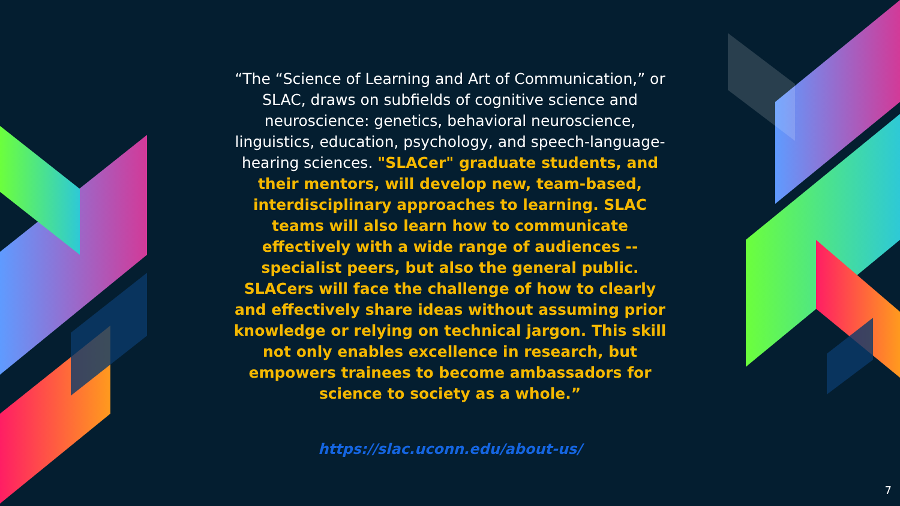“The “Science of Learning and Art of Communication,” or SLAC, draws on subfields of cognitive science and neuroscience: genetics, behavioral neuroscience, linguistics, education, psychology, and speech-language-hearing sciences. "SLACer" graduate students, and their mentors, will develop new, team-based, interdisciplinary approaches to learning. SLAC teams will also learn how to communicate effectively with a wide range of audiences -- specialist peers, but also the general public. SLACers will face the challenge of how to clearly and effectively share ideas without assuming prior knowledge or relying on technical jargon. This skill not only enables excellence in research, but empowers trainees to become ambassadors for science to society as a whole.”
https://slac.uconn.edu/about-us/
7